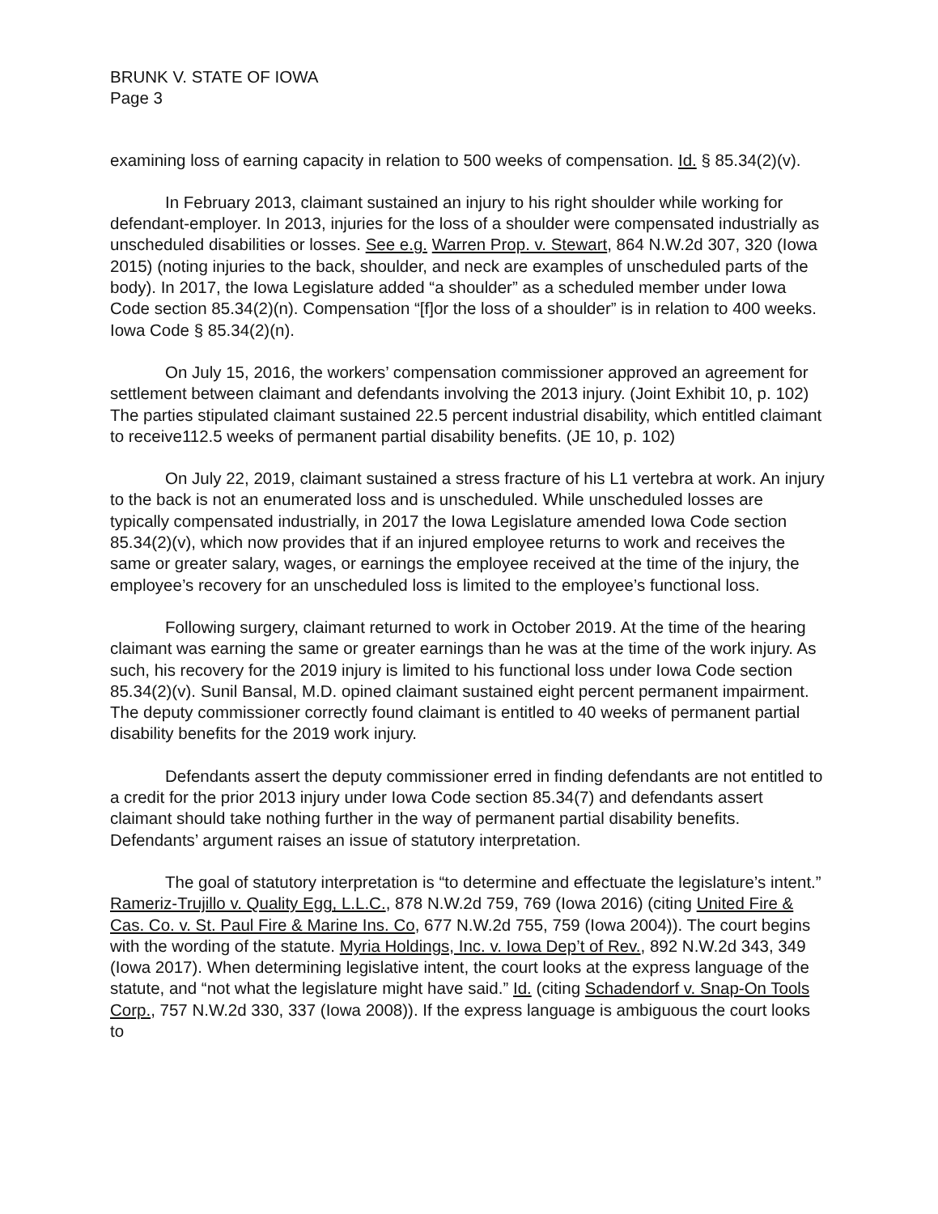BRUNK V. STATE OF IOWA
Page 3
examining loss of earning capacity in relation to 500 weeks of compensation. Id. § 85.34(2)(v).
In February 2013, claimant sustained an injury to his right shoulder while working for defendant-employer. In 2013, injuries for the loss of a shoulder were compensated industrially as unscheduled disabilities or losses. See e.g. Warren Prop. v. Stewart, 864 N.W.2d 307, 320 (Iowa 2015) (noting injuries to the back, shoulder, and neck are examples of unscheduled parts of the body). In 2017, the Iowa Legislature added “a shoulder” as a scheduled member under Iowa Code section 85.34(2)(n). Compensation “[f]or the loss of a shoulder” is in relation to 400 weeks. Iowa Code § 85.34(2)(n).
On July 15, 2016, the workers’ compensation commissioner approved an agreement for settlement between claimant and defendants involving the 2013 injury. (Joint Exhibit 10, p. 102) The parties stipulated claimant sustained 22.5 percent industrial disability, which entitled claimant to receive112.5 weeks of permanent partial disability benefits. (JE 10, p. 102)
On July 22, 2019, claimant sustained a stress fracture of his L1 vertebra at work. An injury to the back is not an enumerated loss and is unscheduled. While unscheduled losses are typically compensated industrially, in 2017 the Iowa Legislature amended Iowa Code section 85.34(2)(v), which now provides that if an injured employee returns to work and receives the same or greater salary, wages, or earnings the employee received at the time of the injury, the employee’s recovery for an unscheduled loss is limited to the employee’s functional loss.
Following surgery, claimant returned to work in October 2019. At the time of the hearing claimant was earning the same or greater earnings than he was at the time of the work injury. As such, his recovery for the 2019 injury is limited to his functional loss under Iowa Code section 85.34(2)(v). Sunil Bansal, M.D. opined claimant sustained eight percent permanent impairment. The deputy commissioner correctly found claimant is entitled to 40 weeks of permanent partial disability benefits for the 2019 work injury.
Defendants assert the deputy commissioner erred in finding defendants are not entitled to a credit for the prior 2013 injury under Iowa Code section 85.34(7) and defendants assert claimant should take nothing further in the way of permanent partial disability benefits. Defendants’ argument raises an issue of statutory interpretation.
The goal of statutory interpretation is “to determine and effectuate the legislature’s intent.” Rameriz-Trujillo v. Quality Egg, L.L.C., 878 N.W.2d 759, 769 (Iowa 2016) (citing United Fire & Cas. Co. v. St. Paul Fire & Marine Ins. Co, 677 N.W.2d 755, 759 (Iowa 2004)). The court begins with the wording of the statute. Myria Holdings, Inc. v. Iowa Dep’t of Rev., 892 N.W.2d 343, 349 (Iowa 2017). When determining legislative intent, the court looks at the express language of the statute, and “not what the legislature might have said.” Id. (citing Schadendorf v. Snap-On Tools Corp., 757 N.W.2d 330, 337 (Iowa 2008)). If the express language is ambiguous the court looks to